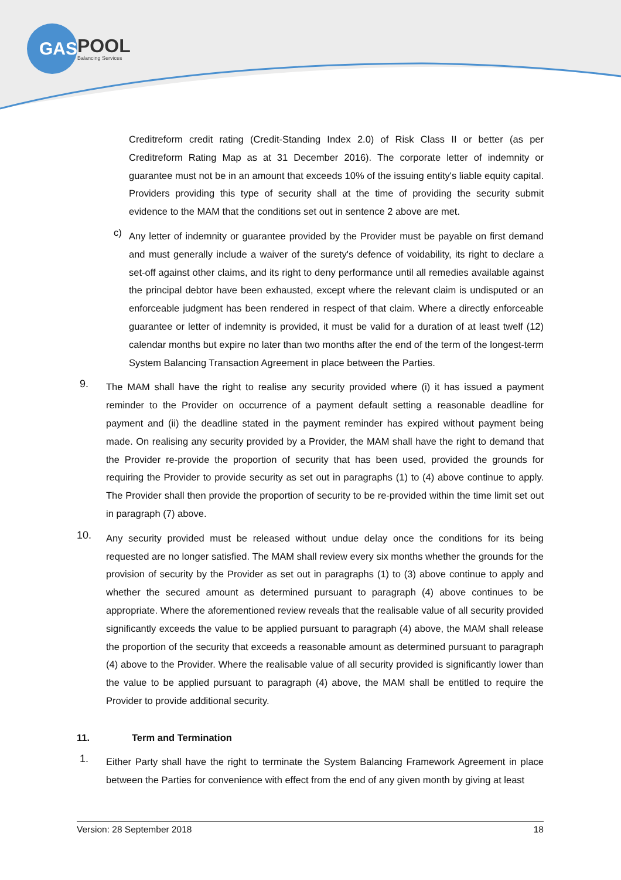GAS
POOL
Balancing Services
Creditreform credit rating (Credit-Standing Index 2.0) of Risk Class II or better (as per Creditreform Rating Map as at 31 December 2016). The corporate letter of indemnity or guarantee must not be in an amount that exceeds 10% of the issuing entity's liable equity capital. Providers providing this type of security shall at the time of providing the security submit evidence to the MAM that the conditions set out in sentence 2 above are met.
c)
Any letter of indemnity or guarantee provided by the Provider must be payable on first demand and must generally include a waiver of the surety's defence of voidability, its right to declare a set-off against other claims, and its right to deny performance until all remedies available against the principal debtor have been exhausted, except where the relevant claim is undisputed or an enforceable judgment has been rendered in respect of that claim. Where a directly enforceable guarantee or letter of indemnity is provided, it must be valid for a duration of at least twelf (12) calendar months but expire no later than two months after the end of the term of the longest-term System Balancing Transaction Agreement in place between the Parties.
9.
The MAM shall have the right to realise any security provided where (i) it has issued a payment reminder to the Provider on occurrence of a payment default setting a reasonable deadline for payment and (ii) the deadline stated in the payment reminder has expired without payment being made. On realising any security provided by a Provider, the MAM shall have the right to demand that the Provider re-provide the proportion of security that has been used, provided the grounds for requiring the Provider to provide security as set out in paragraphs (1) to (4) above continue to apply. The Provider shall then provide the proportion of security to be re-provided within the time limit set out in paragraph (7) above.
10.
Any security provided must be released without undue delay once the conditions for its being requested are no longer satisfied. The MAM shall review every six months whether the grounds for the provision of security by the Provider as set out in paragraphs (1) to (3) above continue to apply and whether the secured amount as determined pursuant to paragraph (4) above continues to be appropriate. Where the aforementioned review reveals that the realisable value of all security provided significantly exceeds the value to be applied pursuant to paragraph (4) above, the MAM shall release the proportion of the security that exceeds a reasonable amount as determined pursuant to paragraph (4) above to the Provider. Where the realisable value of all security provided is significantly lower than the value to be applied pursuant to paragraph (4) above, the MAM shall be entitled to require the Provider to provide additional security.
11. Term and Termination
1.
Either Party shall have the right to terminate the System Balancing Framework Agreement in place between the Parties for convenience with effect from the end of any given month by giving at least
Version: 28 September 2018 18